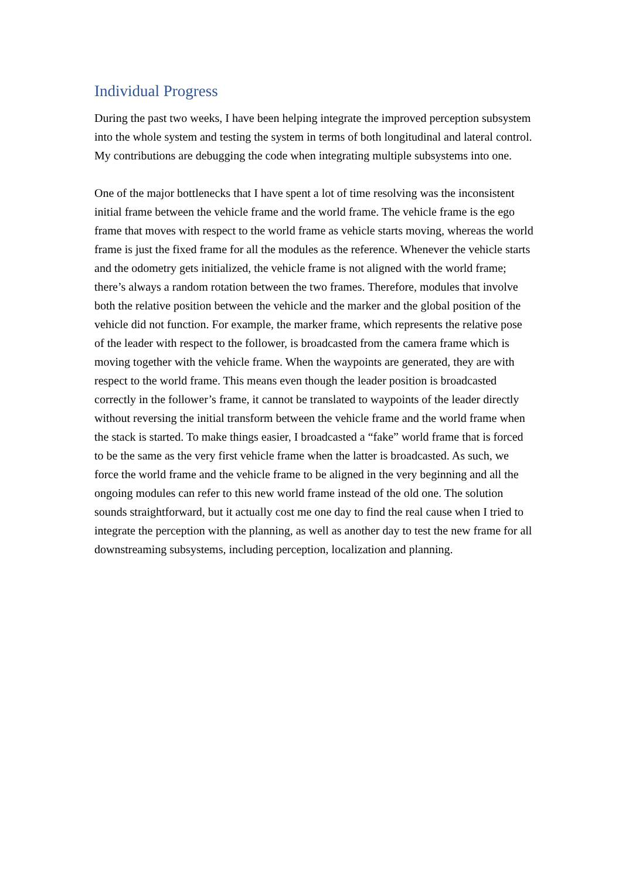Individual Progress
During the past two weeks, I have been helping integrate the improved perception subsystem into the whole system and testing the system in terms of both longitudinal and lateral control. My contributions are debugging the code when integrating multiple subsystems into one.
One of the major bottlenecks that I have spent a lot of time resolving was the inconsistent initial frame between the vehicle frame and the world frame. The vehicle frame is the ego frame that moves with respect to the world frame as vehicle starts moving, whereas the world frame is just the fixed frame for all the modules as the reference. Whenever the vehicle starts and the odometry gets initialized, the vehicle frame is not aligned with the world frame; there’s always a random rotation between the two frames. Therefore, modules that involve both the relative position between the vehicle and the marker and the global position of the vehicle did not function. For example, the marker frame, which represents the relative pose of the leader with respect to the follower, is broadcasted from the camera frame which is moving together with the vehicle frame. When the waypoints are generated, they are with respect to the world frame. This means even though the leader position is broadcasted correctly in the follower’s frame, it cannot be translated to waypoints of the leader directly without reversing the initial transform between the vehicle frame and the world frame when the stack is started. To make things easier, I broadcasted a “fake” world frame that is forced to be the same as the very first vehicle frame when the latter is broadcasted. As such, we force the world frame and the vehicle frame to be aligned in the very beginning and all the ongoing modules can refer to this new world frame instead of the old one. The solution sounds straightforward, but it actually cost me one day to find the real cause when I tried to integrate the perception with the planning, as well as another day to test the new frame for all downstreaming subsystems, including perception, localization and planning.